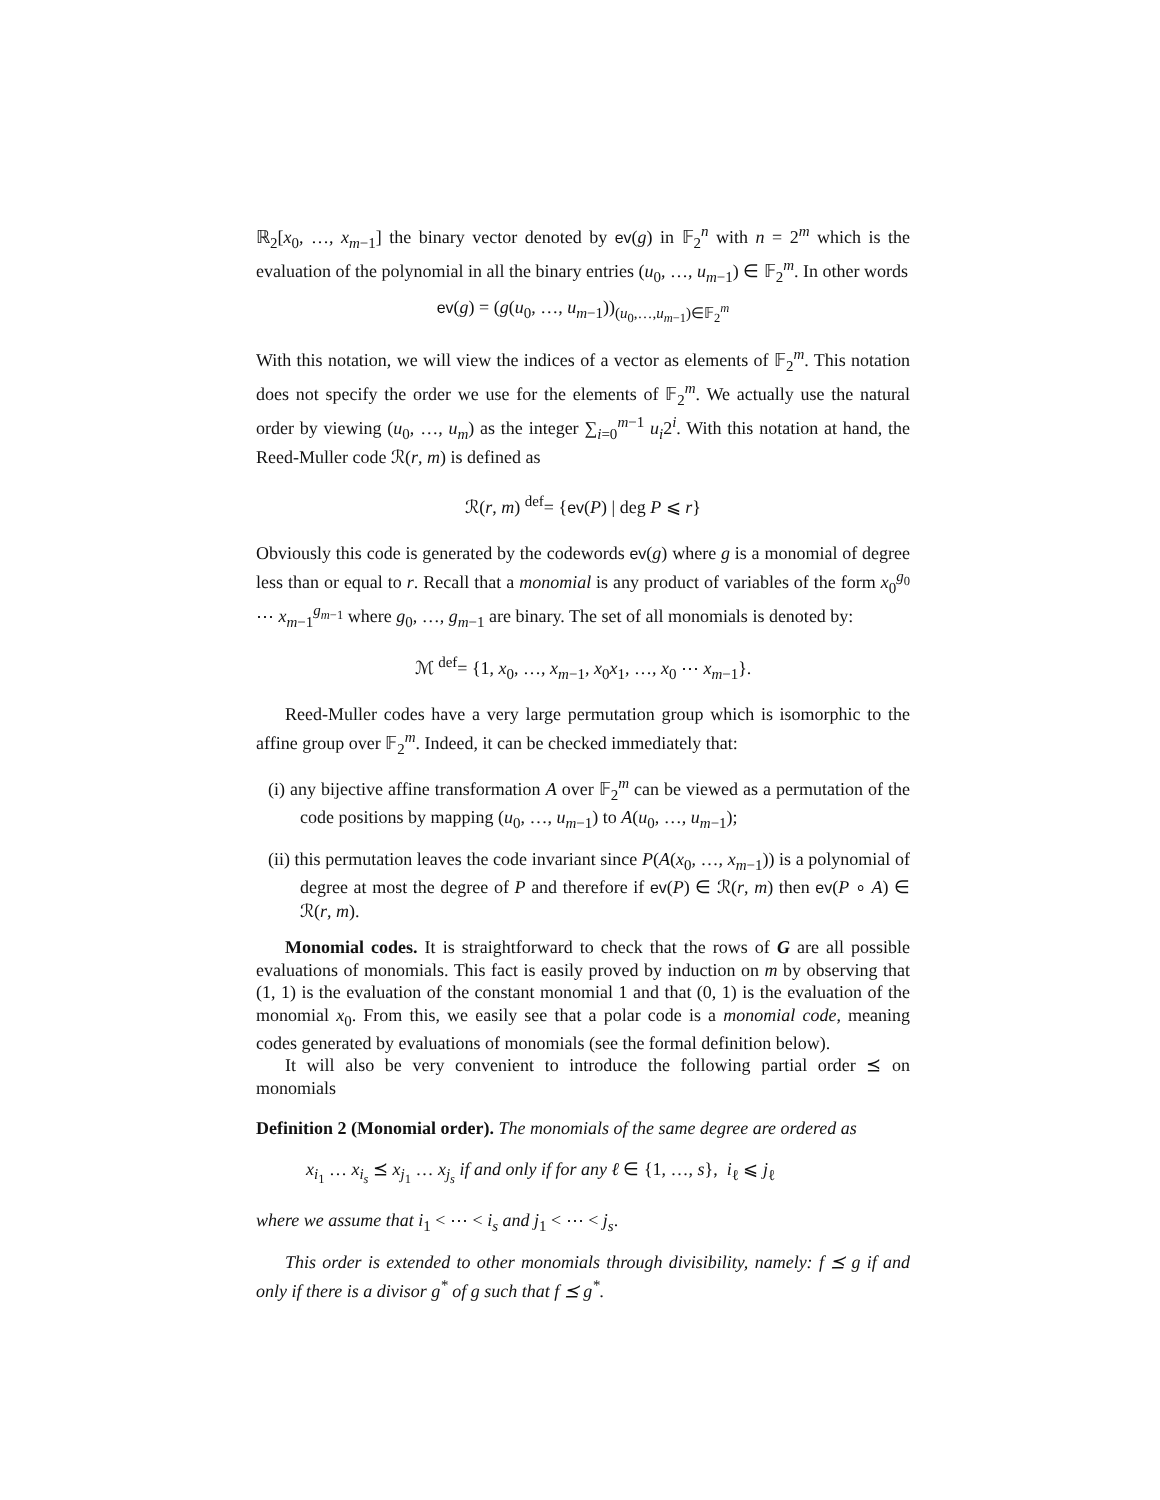ℝ<sub>2</sub>[x<sub>0</sub>, …, x<sub>m−1</sub>] the binary vector denoted by ev(g) in 𝔽<sub>2</sub><sup>n</sup> with n = 2<sup>m</sup> which is the evaluation of the polynomial in all the binary entries (u<sub>0</sub>, …, u<sub>m−1</sub>) ∈ 𝔽<sub>2</sub><sup>m</sup>. In other words
ev(g) = (g(u<sub>0</sub>, …, u<sub>m−1</sub>))<sub>(u<sub>0</sub>,…,u<sub>m−1</sub>)∈𝔽<sub>2</sub><sup>m</sup></sub>
With this notation, we will view the indices of a vector as elements of 𝔽<sub>2</sub><sup>m</sup>. This notation does not specify the order we use for the elements of 𝔽<sub>2</sub><sup>m</sup>. We actually use the natural order by viewing (u<sub>0</sub>, …, u<sub>m</sub>) as the integer ∑<sub>i=0</sub><sup>m−1</sup> u<sub>i</sub>2<sup>i</sup>. With this notation at hand, the Reed-Muller code ℛ(r, m) is defined as
ℛ(r, m) <sup>def</sup>= {ev(P) | deg P ⩽ r}
Obviously this code is generated by the codewords ev(g) where g is a monomial of degree less than or equal to r. Recall that a monomial is any product of variables of the form x<sub>0</sub><sup>g<sub>0</sub></sup> ⋯ x<sub>m−1</sub><sup>g<sub>m−1</sub></sup> where g<sub>0</sub>, …, g<sub>m−1</sub> are binary. The set of all monomials is denoted by:
ℳ <sup>def</sup>= {1, x<sub>0</sub>, …, x<sub>m−1</sub>, x<sub>0</sub>x<sub>1</sub>, …, x<sub>0</sub> ⋯ x<sub>m−1</sub>}.
Reed-Muller codes have a very large permutation group which is isomorphic to the affine group over 𝔽<sub>2</sub><sup>m</sup>. Indeed, it can be checked immediately that:
(i) any bijective affine transformation A over 𝔽<sub>2</sub><sup>m</sup> can be viewed as a permutation of the code positions by mapping (u<sub>0</sub>, …, u<sub>m−1</sub>) to A(u<sub>0</sub>, …, u<sub>m−1</sub>);
(ii) this permutation leaves the code invariant since P(A(x<sub>0</sub>, …, x<sub>m−1</sub>)) is a polynomial of degree at most the degree of P and therefore if ev(P) ∈ ℛ(r, m) then ev(P ∘ A) ∈ ℛ(r, m).
Monomial codes. It is straightforward to check that the rows of G are all possible evaluations of monomials. This fact is easily proved by induction on m by observing that (1, 1) is the evaluation of the constant monomial 1 and that (0, 1) is the evaluation of the monomial x<sub>0</sub>. From this, we easily see that a polar code is a monomial code, meaning codes generated by evaluations of monomials (see the formal definition below).
It will also be very convenient to introduce the following partial order ⪯ on monomials
Definition 2 (Monomial order). The monomials of the same degree are ordered as
x<sub>i<sub>1</sub></sub> … x<sub>i<sub>s</sub></sub> ⪯ x<sub>j<sub>1</sub></sub> … x<sub>j<sub>s</sub></sub> if and only if for any ℓ ∈ {1, …, s}, i<sub>ℓ</sub> ⩽ j<sub>ℓ</sub>
where we assume that i<sub>1</sub> < ⋯ < i<sub>s</sub> and j<sub>1</sub> < ⋯ < j<sub>s</sub>.
This order is extended to other monomials through divisibility, namely: f ⪯ g if and only if there is a divisor g<sup>*</sup> of g such that f ⪯ g<sup>*</sup>.